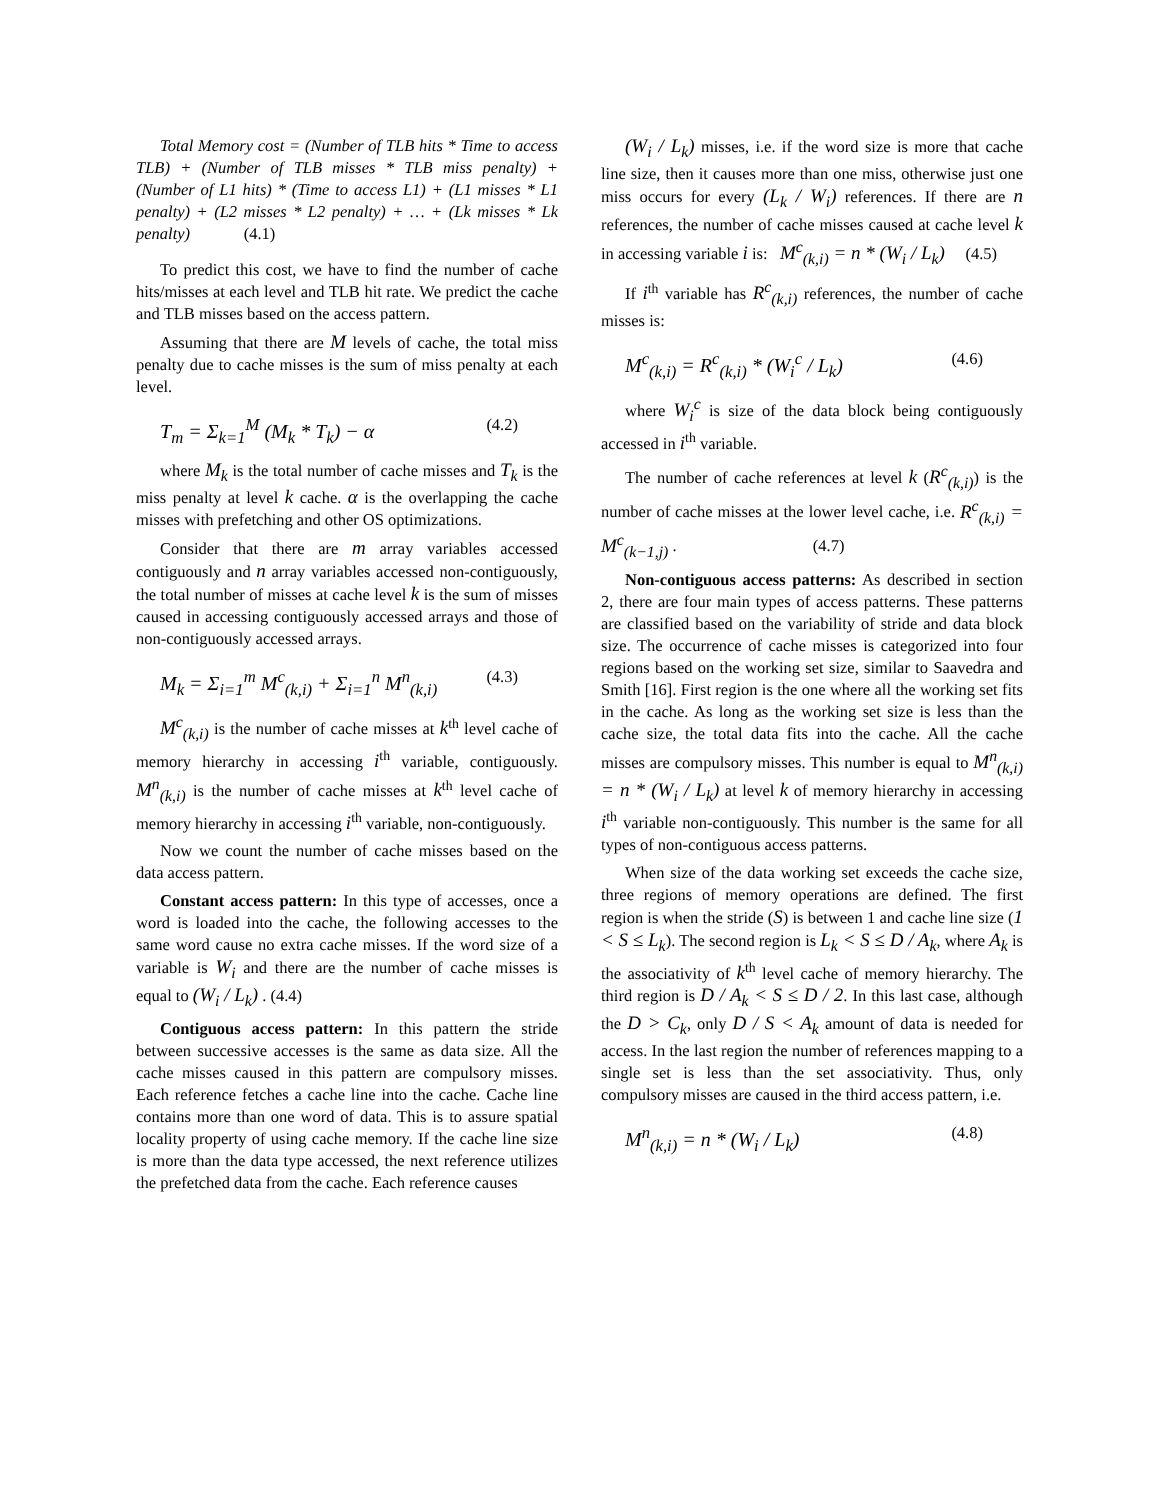Total Memory cost = (Number of TLB hits * Time to access TLB) + (Number of TLB misses * TLB miss penalty) + (Number of L1 hits) * (Time to access L1) + (L1 misses * L1 penalty) + (L2 misses * L2 penalty) + … + (Lk misses * Lk penalty) (4.1)
To predict this cost, we have to find the number of cache hits/misses at each level and TLB hit rate. We predict the cache and TLB misses based on the access pattern.
Assuming that there are M levels of cache, the total miss penalty due to cache misses is the sum of miss penalty at each level.
T<sub>m</sub> = Σ<sub>k=1</sub><sup>M</sup> (M<sub>k</sub> * T<sub>k</sub>) − α (4.2)
where M<sub>k</sub> is the total number of cache misses and T<sub>k</sub> is the miss penalty at level k cache. α is the overlapping the cache misses with prefetching and other OS optimizations.
Consider that there are m array variables accessed contiguously and n array variables accessed non-contiguously, the total number of misses at cache level k is the sum of misses caused in accessing contiguously accessed arrays and those of non-contiguously accessed arrays.
M<sub>k</sub> = Σ<sub>i=1</sub><sup>m</sup> M<sup>c</sup><sub>(k,i)</sub> + Σ<sub>i=1</sub><sup>n</sup> M<sup>n</sup><sub>(k,i)</sub> (4.3)
M<sup>c</sup><sub>(k,i)</sub> is the number of cache misses at k<sup>th</sup> level cache of memory hierarchy in accessing i<sup>th</sup> variable, contiguously. M<sup>n</sup><sub>(k,i)</sub> is the number of cache misses at k<sup>th</sup> level cache of memory hierarchy in accessing i<sup>th</sup> variable, non-contiguously.
Now we count the number of cache misses based on the data access pattern.
Constant access pattern: In this type of accesses, once a word is loaded into the cache, the following accesses to the same word cause no extra cache misses. If the word size of a variable is W<sub>i</sub> and there are the number of cache misses is equal to (W<sub>i</sub> / L<sub>k</sub>) . (4.4)
Contiguous access pattern: In this pattern the stride between successive accesses is the same as data size. All the cache misses caused in this pattern are compulsory misses. Each reference fetches a cache line into the cache. Cache line contains more than one word of data. This is to assure spatial locality property of using cache memory. If the cache line size is more than the data type accessed, the next reference utilizes the prefetched data from the cache. Each reference causes
(W<sub>i</sub> / L<sub>k</sub>) misses, i.e. if the word size is more that cache line size, then it causes more than one miss, otherwise just one miss occurs for every (L<sub>k</sub> / W<sub>i</sub>) references. If there are n references, the number of cache misses caused at cache level k in accessing variable i is: M<sup>c</sup><sub>(k,i)</sub> = n * (W<sub>i</sub> / L<sub>k</sub>) (4.5)
If i<sup>th</sup> variable has R<sup>c</sup><sub>(k,i)</sub> references, the number of cache misses is:
M<sup>c</sup><sub>(k,i)</sub> = R<sup>c</sup><sub>(k,i)</sub> * (W<sub>i</sub><sup>c</sup> / L<sub>k</sub>) (4.6)
where W<sub>i</sub><sup>c</sup> is size of the data block being contiguously accessed in i<sup>th</sup> variable.
The number of cache references at level k (R<sup>c</sup><sub>(k,i)</sub>) is the number of cache misses at the lower level cache, i.e. R<sup>c</sup><sub>(k,i)</sub> = M<sup>c</sup><sub>(k−1,j)</sub> . (4.7)
Non-contiguous access patterns: As described in section 2, there are four main types of access patterns. These patterns are classified based on the variability of stride and data block size. The occurrence of cache misses is categorized into four regions based on the working set size, similar to Saavedra and Smith [16]. First region is the one where all the working set fits in the cache. As long as the working set size is less than the cache size, the total data fits into the cache. All the cache misses are compulsory misses. This number is equal to M<sup>n</sup><sub>(k,i)</sub> = n * (W<sub>i</sub> / L<sub>k</sub>) at level k of memory hierarchy in accessing i<sup>th</sup> variable non-contiguously. This number is the same for all types of non-contiguous access patterns.
When size of the data working set exceeds the cache size, three regions of memory operations are defined. The first region is when the stride (S) is between 1 and cache line size (1 < S ≤ L<sub>k</sub>). The second region is L<sub>k</sub> < S ≤ D / A<sub>k</sub>, where A<sub>k</sub> is the associativity of k<sup>th</sup> level cache of memory hierarchy. The third region is D / A<sub>k</sub> < S ≤ D / 2. In this last case, although the D > C<sub>k</sub>, only D / S < A<sub>k</sub> amount of data is needed for access. In the last region the number of references mapping to a single set is less than the set associativity. Thus, only compulsory misses are caused in the third access pattern, i.e.
M<sup>n</sup><sub>(k,i)</sub> = n * (W<sub>i</sub> / L<sub>k</sub>) (4.8)